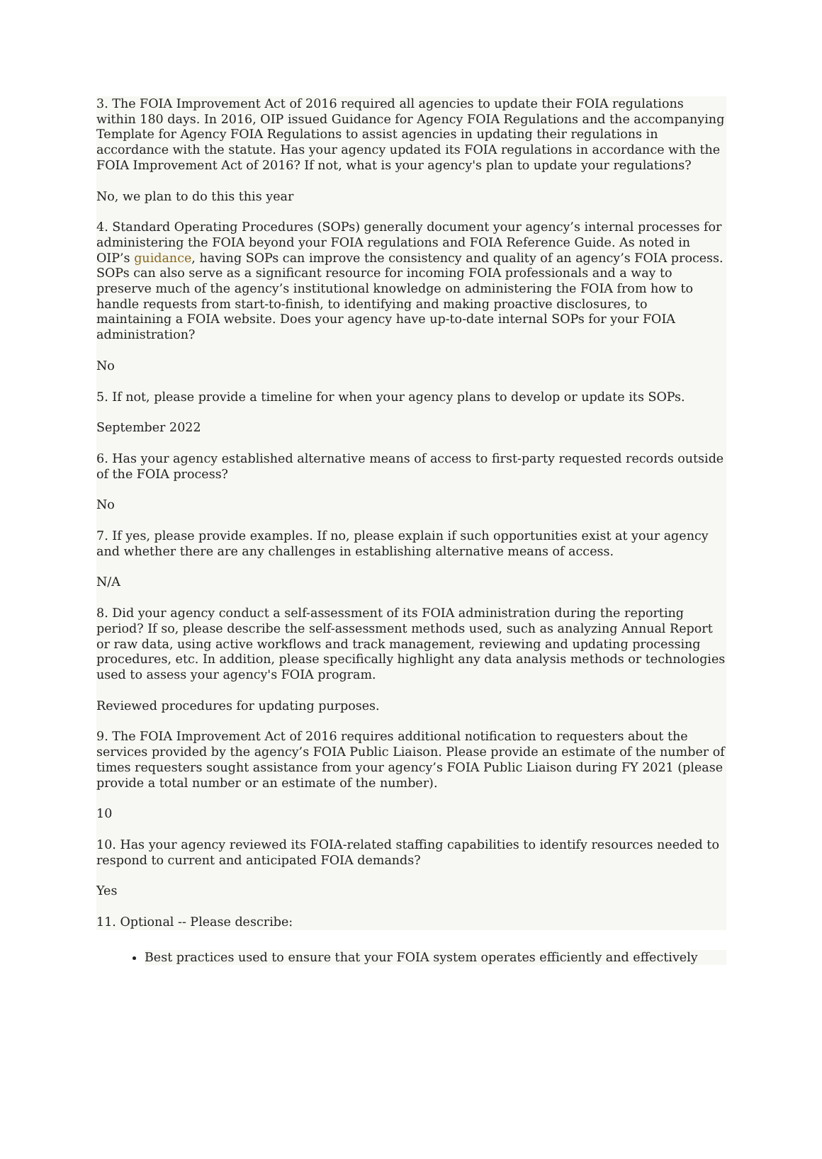3. The FOIA Improvement Act of 2016 required all agencies to update their FOIA regulations within 180 days. In 2016, OIP issued Guidance for Agency FOIA Regulations and the accompanying Template for Agency FOIA Regulations to assist agencies in updating their regulations in accordance with the statute. Has your agency updated its FOIA regulations in accordance with the FOIA Improvement Act of 2016? If not, what is your agency's plan to update your regulations?
No, we plan to do this this year
4. Standard Operating Procedures (SOPs) generally document your agency’s internal processes for administering the FOIA beyond your FOIA regulations and FOIA Reference Guide. As noted in OIP’s guidance, having SOPs can improve the consistency and quality of an agency’s FOIA process. SOPs can also serve as a significant resource for incoming FOIA professionals and a way to preserve much of the agency’s institutional knowledge on administering the FOIA from how to handle requests from start-to-finish, to identifying and making proactive disclosures, to maintaining a FOIA website. Does your agency have up-to-date internal SOPs for your FOIA administration?
No
5. If not, please provide a timeline for when your agency plans to develop or update its SOPs.
September 2022
6. Has your agency established alternative means of access to first-party requested records outside of the FOIA process?
No
7. If yes, please provide examples. If no, please explain if such opportunities exist at your agency and whether there are any challenges in establishing alternative means of access.
N/A
8. Did your agency conduct a self-assessment of its FOIA administration during the reporting period? If so, please describe the self-assessment methods used, such as analyzing Annual Report or raw data, using active workflows and track management, reviewing and updating processing procedures, etc. In addition, please specifically highlight any data analysis methods or technologies used to assess your agency's FOIA program.
Reviewed procedures for updating purposes.
9. The FOIA Improvement Act of 2016 requires additional notification to requesters about the services provided by the agency’s FOIA Public Liaison. Please provide an estimate of the number of times requesters sought assistance from your agency’s FOIA Public Liaison during FY 2021 (please provide a total number or an estimate of the number).
10
10. Has your agency reviewed its FOIA-related staffing capabilities to identify resources needed to respond to current and anticipated FOIA demands?
Yes
11. Optional -- Please describe:
Best practices used to ensure that your FOIA system operates efficiently and effectively